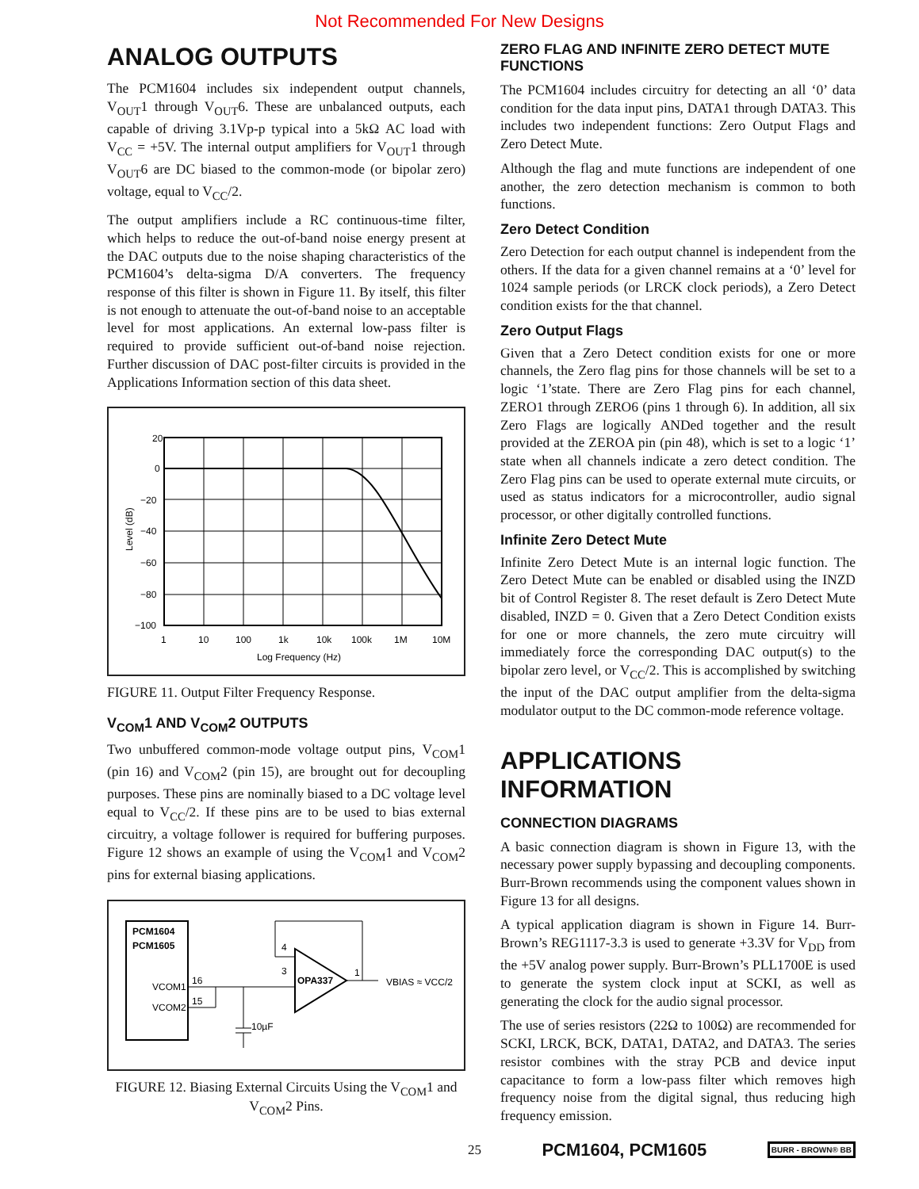Not Recommended For New Designs
ANALOG OUTPUTS
The PCM1604 includes six independent output channels, V<sub>OUT</sub>1 through V<sub>OUT</sub>6. These are unbalanced outputs, each capable of driving 3.1Vp-p typical into a 5kΩ AC load with V<sub>CC</sub> = +5V. The internal output amplifiers for V<sub>OUT</sub>1 through V<sub>OUT</sub>6 are DC biased to the common-mode (or bipolar zero) voltage, equal to V<sub>CC</sub>/2.
The output amplifiers include a RC continuous-time filter, which helps to reduce the out-of-band noise energy present at the DAC outputs due to the noise shaping characteristics of the PCM1604’s delta-sigma D/A converters. The frequency response of this filter is shown in Figure 11. By itself, this filter is not enough to attenuate the out-of-band noise to an acceptable level for most applications. An external low-pass filter is required to provide sufficient out-of-band noise rejection. Further discussion of DAC post-filter circuits is provided in the Applications Information section of this data sheet.
20
0
−20
−40
−60
−80
−100
1
10
100
1k
10k
100k
1M
10M
Log Frequency (Hz)
Level (dB)
FIGURE 11. Output Filter Frequency Response.
V<sub>COM</sub>1 AND V<sub>COM</sub>2 OUTPUTS
Two unbuffered common-mode voltage output pins, V<sub>COM</sub>1 (pin 16) and V<sub>COM</sub>2 (pin 15), are brought out for decoupling purposes. These pins are nominally biased to a DC voltage level equal to V<sub>CC</sub>/2. If these pins are to be used to bias external circuitry, a voltage follower is required for buffering purposes. Figure 12 shows an example of using the V<sub>COM</sub>1 and V<sub>COM</sub>2 pins for external biasing applications.
PCM1604
PCM1605
VCOM1
VCOM2
OPA337
16
15
3
4
1
10µF
VBIAS ≈ VCC/2
FIGURE 12. Biasing External Circuits Using the V<sub>COM</sub>1 and V<sub>COM</sub>2 Pins.
ZERO FLAG AND INFINITE ZERO DETECT MUTE FUNCTIONS
The PCM1604 includes circuitry for detecting an all ‘0’ data condition for the data input pins, DATA1 through DATA3. This includes two independent functions: Zero Output Flags and Zero Detect Mute.
Although the flag and mute functions are independent of one another, the zero detection mechanism is common to both functions.
Zero Detect Condition
Zero Detection for each output channel is independent from the others. If the data for a given channel remains at a ‘0’ level for 1024 sample periods (or LRCK clock periods), a Zero Detect condition exists for the that channel.
Zero Output Flags
Given that a Zero Detect condition exists for one or more channels, the Zero flag pins for those channels will be set to a logic ‘1’state. There are Zero Flag pins for each channel, ZERO1 through ZERO6 (pins 1 through 6). In addition, all six Zero Flags are logically ANDed together and the result provided at the ZEROA pin (pin 48), which is set to a logic ‘1’ state when all channels indicate a zero detect condition. The Zero Flag pins can be used to operate external mute circuits, or used as status indicators for a microcontroller, audio signal processor, or other digitally controlled functions.
Infinite Zero Detect Mute
Infinite Zero Detect Mute is an internal logic function. The Zero Detect Mute can be enabled or disabled using the INZD bit of Control Register 8. The reset default is Zero Detect Mute disabled, INZD = 0. Given that a Zero Detect Condition exists for one or more channels, the zero mute circuitry will immediately force the corresponding DAC output(s) to the bipolar zero level, or V<sub>CC</sub>/2. This is accomplished by switching the input of the DAC output amplifier from the delta-sigma modulator output to the DC common-mode reference voltage.
APPLICATIONS INFORMATION
CONNECTION DIAGRAMS
A basic connection diagram is shown in Figure 13, with the necessary power supply bypassing and decoupling components. Burr-Brown recommends using the component values shown in Figure 13 for all designs.
A typical application diagram is shown in Figure 14. Burr-Brown’s REG1117-3.3 is used to generate +3.3V for V<sub>DD</sub> from the +5V analog power supply. Burr-Brown’s PLL1700E is used to generate the system clock input at SCKI, as well as generating the clock for the audio signal processor.
The use of series resistors (22Ω to 100Ω) are recommended for SCKI, LRCK, BCK, DATA1, DATA2, and DATA3. The series resistor combines with the stray PCB and device input capacitance to form a low-pass filter which removes high frequency noise from the digital signal, thus reducing high frequency emission.
25 PCM1604, PCM1605 BURR - BROWN® BB